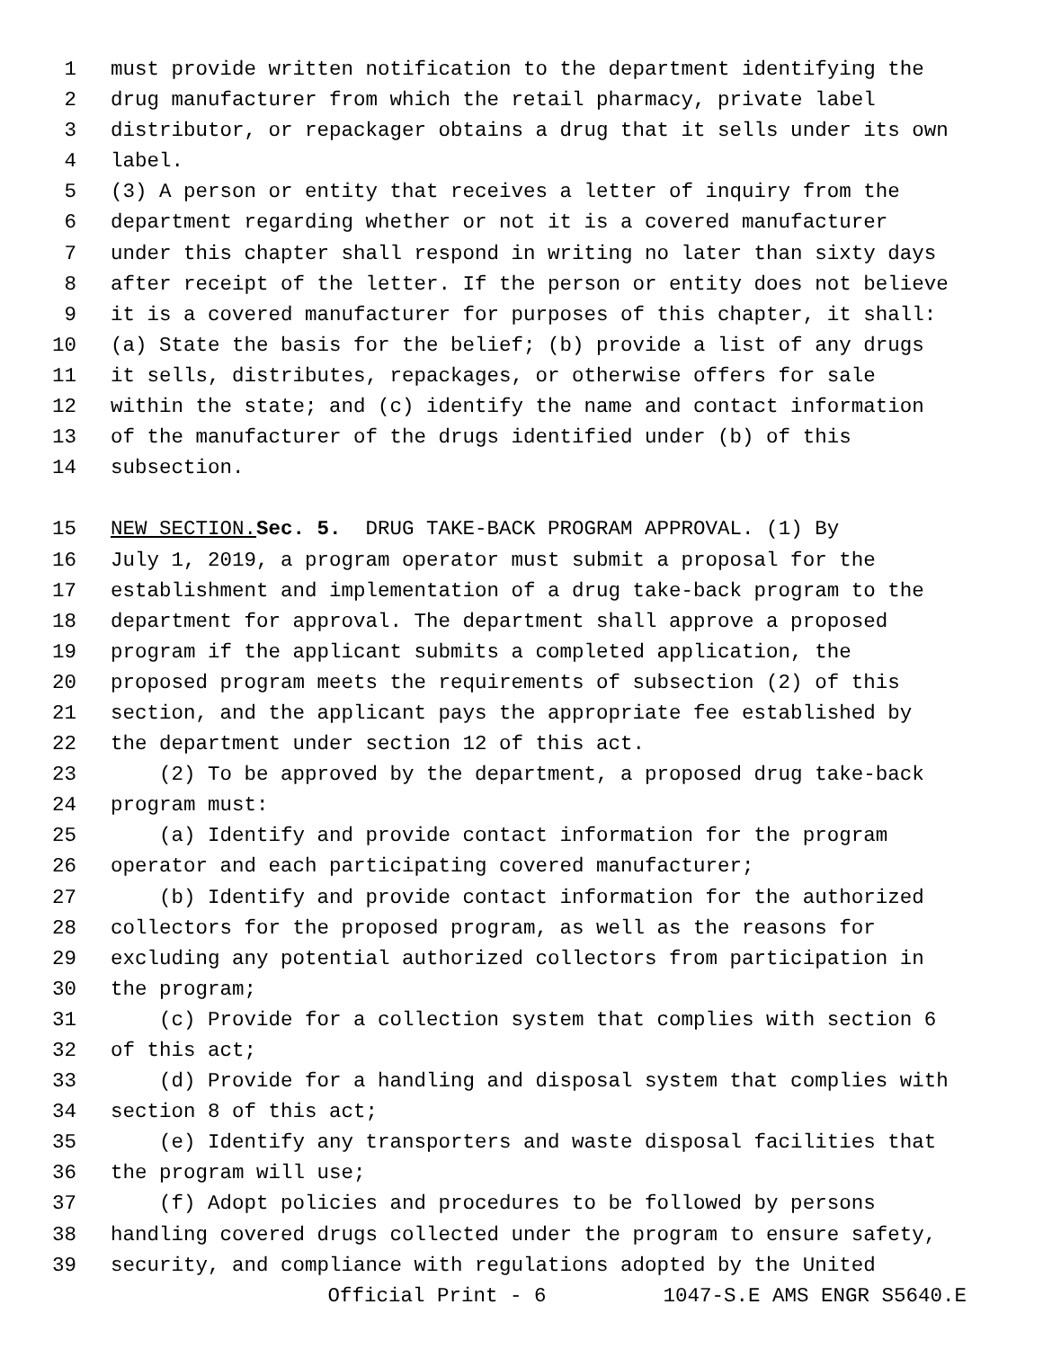1 must provide written notification to the department identifying the
2 drug manufacturer from which the retail pharmacy, private label
3 distributor, or repackager obtains a drug that it sells under its own
4 label.
5 (3) A person or entity that receives a letter of inquiry from the
6 department regarding whether or not it is a covered manufacturer
7 under this chapter shall respond in writing no later than sixty days
8 after receipt of the letter. If the person or entity does not believe
9 it is a covered manufacturer for purposes of this chapter, it shall:
10 (a) State the basis for the belief; (b) provide a list of any drugs
11 it sells, distributes, repackages, or otherwise offers for sale
12 within the state; and (c) identify the name and contact information
13 of the manufacturer of the drugs identified under (b) of this
14 subsection.
15 NEW SECTION. Sec. 5. DRUG TAKE-BACK PROGRAM APPROVAL. (1) By
16 July 1, 2019, a program operator must submit a proposal for the
17 establishment and implementation of a drug take-back program to the
18 department for approval. The department shall approve a proposed
19 program if the applicant submits a completed application, the
20 proposed program meets the requirements of subsection (2) of this
21 section, and the applicant pays the appropriate fee established by
22 the department under section 12 of this act.
23 (2) To be approved by the department, a proposed drug take-back
24 program must:
25 (a) Identify and provide contact information for the program
26 operator and each participating covered manufacturer;
27 (b) Identify and provide contact information for the authorized
28 collectors for the proposed program, as well as the reasons for
29 excluding any potential authorized collectors from participation in
30 the program;
31 (c) Provide for a collection system that complies with section 6
32 of this act;
33 (d) Provide for a handling and disposal system that complies with
34 section 8 of this act;
35 (e) Identify any transporters and waste disposal facilities that
36 the program will use;
37 (f) Adopt policies and procedures to be followed by persons
38 handling covered drugs collected under the program to ensure safety,
39 security, and compliance with regulations adopted by the United
Official Print - 6 1047-S.E AMS ENGR S5640.E